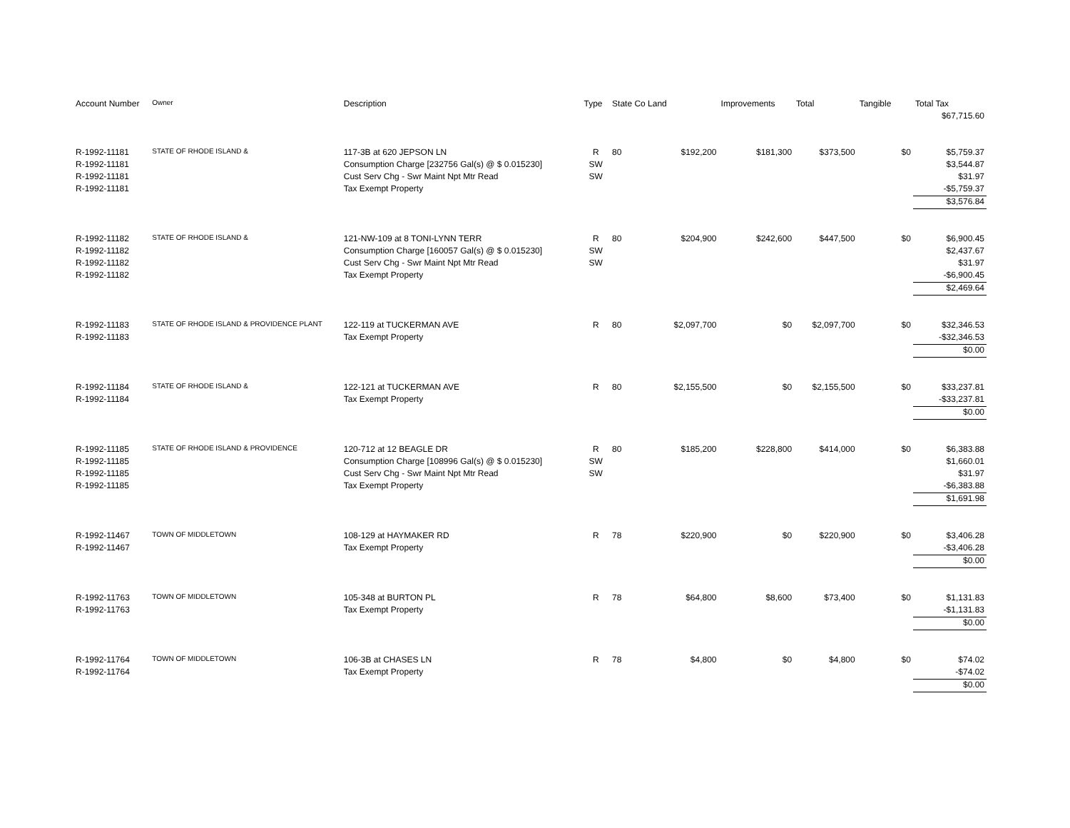| Account Number | Owner | Description | Type | State Co Land | | Improvements | Total | Tangible | Total Tax |
| --- | --- | --- | --- | --- | --- | --- | --- | --- | --- |
| | | | | | | | | | $67,715.60 |
| R-1992-11181 | STATE OF RHODE ISLAND & | 117-3B at 620 JEPSON LN | R | 80 | $192,200 | $181,300 | $373,500 | $0 | $5,759.37 |
| R-1992-11181 | | Consumption Charge [232756 Gal(s) @ $ 0.015230] | SW | | | | | | $3,544.87 |
| R-1992-11181 | | Cust Serv Chg - Swr Maint Npt Mtr Read | SW | | | | | | $31.97 |
| R-1992-11181 | | Tax Exempt Property | | | | | | | -$5,759.37 |
| | | | | | | | | | $3,576.84 |
| R-1992-11182 | STATE OF RHODE ISLAND & | 121-NW-109 at 8 TONI-LYNN TERR | R | 80 | $204,900 | $242,600 | $447,500 | $0 | $6,900.45 |
| R-1992-11182 | | Consumption Charge [160057 Gal(s) @ $ 0.015230] | SW | | | | | | $2,437.67 |
| R-1992-11182 | | Cust Serv Chg - Swr Maint Npt Mtr Read | SW | | | | | | $31.97 |
| R-1992-11182 | | Tax Exempt Property | | | | | | | -$6,900.45 |
| | | | | | | | | | $2,469.64 |
| R-1992-11183 | STATE OF RHODE ISLAND & PROVIDENCE PLANT | 122-119 at TUCKERMAN AVE | R | 80 | $2,097,700 | $0 | $2,097,700 | $0 | $32,346.53 |
| R-1992-11183 | | Tax Exempt Property | | | | | | | -$32,346.53 |
| | | | | | | | | | $0.00 |
| R-1992-11184 | STATE OF RHODE ISLAND & | 122-121 at TUCKERMAN AVE | R | 80 | $2,155,500 | $0 | $2,155,500 | $0 | $33,237.81 |
| R-1992-11184 | | Tax Exempt Property | | | | | | | -$33,237.81 |
| | | | | | | | | | $0.00 |
| R-1992-11185 | STATE OF RHODE ISLAND & PROVIDENCE | 120-712 at 12 BEAGLE DR | R | 80 | $185,200 | $228,800 | $414,000 | $0 | $6,383.88 |
| R-1992-11185 | | Consumption Charge [108996 Gal(s) @ $ 0.015230] | SW | | | | | | $1,660.01 |
| R-1992-11185 | | Cust Serv Chg - Swr Maint Npt Mtr Read | SW | | | | | | $31.97 |
| R-1992-11185 | | Tax Exempt Property | | | | | | | -$6,383.88 |
| | | | | | | | | | $1,691.98 |
| R-1992-11467 | TOWN OF MIDDLETOWN | 108-129 at HAYMAKER RD | R | 78 | $220,900 | $0 | $220,900 | $0 | $3,406.28 |
| R-1992-11467 | | Tax Exempt Property | | | | | | | -$3,406.28 |
| | | | | | | | | | $0.00 |
| R-1992-11763 | TOWN OF MIDDLETOWN | 105-348 at BURTON PL | R | 78 | $64,800 | $8,600 | $73,400 | $0 | $1,131.83 |
| R-1992-11763 | | Tax Exempt Property | | | | | | | -$1,131.83 |
| | | | | | | | | | $0.00 |
| R-1992-11764 | TOWN OF MIDDLETOWN | 106-3B at CHASES LN | R | 78 | $4,800 | $0 | $4,800 | $0 | $74.02 |
| R-1992-11764 | | Tax Exempt Property | | | | | | | -$74.02 |
| | | | | | | | | | $0.00 |